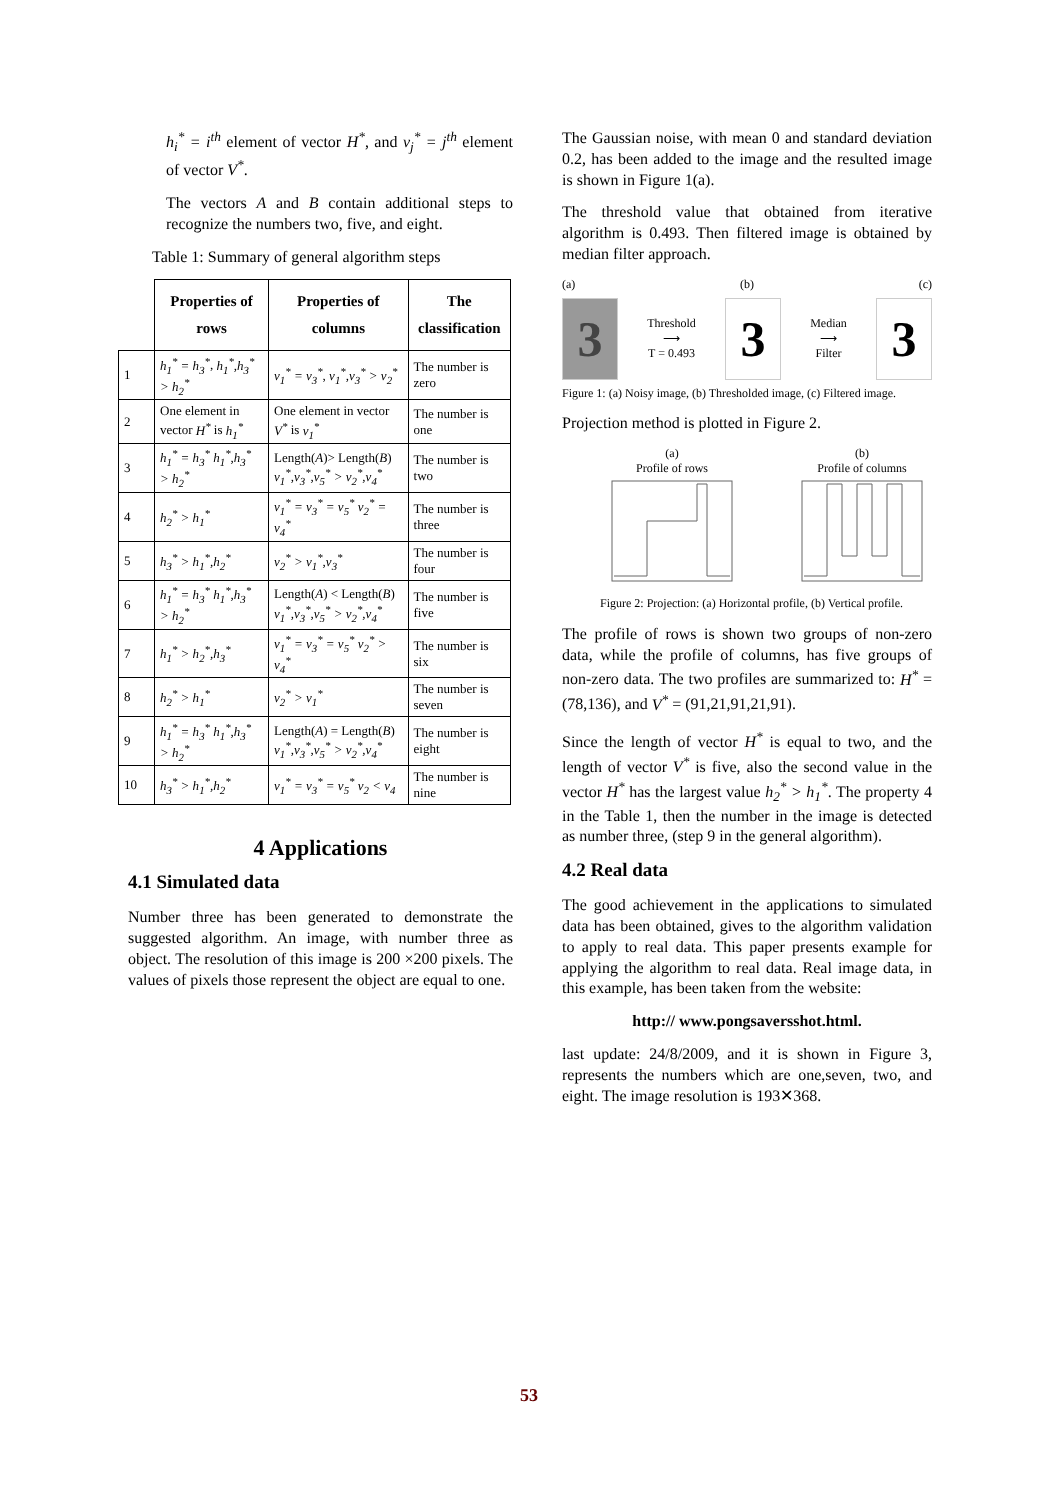h<sub>i</sub><sup>*</sup> = i<sup>th</sup> element of vector H<sup>*</sup>, and v<sub>j</sub><sup>*</sup> = j<sup>th</sup> element of vector V<sup>*</sup>.
The vectors A and B contain additional steps to recognize the numbers two, five, and eight.
Table 1: Summary of general algorithm steps
| | Properties of rows | Properties of columns | The classification |
| 1 | h<sub>1</sub><sup>*</sup> = h<sub>3</sub><sup>*</sup> , h<sub>1</sub><sup>*</sup>,h<sub>3</sub><sup>*</sup> > h<sub>2</sub><sup>*</sup> | v<sub>1</sub><sup>*</sup> = v<sub>3</sub><sup>*</sup> , v<sub>1</sub><sup>*</sup>,v<sub>3</sub><sup>*</sup> > v<sub>2</sub><sup>*</sup> | The number is zero |
| 2 | One element in vector H<sup>*</sup> is h<sub>1</sub><sup>*</sup> | One element in vector V<sup>*</sup> is v<sub>1</sub><sup>*</sup> | The number is one |
| 3 | h<sub>1</sub><sup>*</sup> = h<sub>3</sub><sup>*</sup> h<sub>1</sub><sup>*</sup>,h<sub>3</sub><sup>*</sup> > h<sub>2</sub><sup>*</sup> | Length( A )> Length( B ) v<sub>1</sub><sup>*</sup>,v<sub>3</sub><sup>*</sup>,v<sub>5</sub><sup>*</sup> > v<sub>2</sub><sup>*</sup>,v<sub>4</sub><sup>*</sup> | The number is two |
| 4 | h<sub>2</sub><sup>*</sup> > h<sub>1</sub><sup>*</sup> | v<sub>1</sub><sup>*</sup> = v<sub>3</sub><sup>*</sup> = v<sub>5</sub><sup>*</sup> v<sub>2</sub><sup>*</sup> = v<sub>4</sub><sup>*</sup> | The number is three |
| 5 | h<sub>3</sub><sup>*</sup> > h<sub>1</sub><sup>*</sup>,h<sub>2</sub><sup>*</sup> | v<sub>2</sub><sup>*</sup> > v<sub>1</sub><sup>*</sup>,v<sub>3</sub><sup>*</sup> | The number is four |
| 6 | h<sub>1</sub><sup>*</sup> = h<sub>3</sub><sup>*</sup> h<sub>1</sub><sup>*</sup>,h<sub>3</sub><sup>*</sup> > h<sub>2</sub><sup>*</sup> | Length( A ) < Length( B ) v<sub>1</sub><sup>*</sup>,v<sub>3</sub><sup>*</sup>,v<sub>5</sub><sup>*</sup> > v<sub>2</sub><sup>*</sup>,v<sub>4</sub><sup>*</sup> | The number is five |
| 7 | h<sub>1</sub><sup>*</sup> > h<sub>2</sub><sup>*</sup>,h<sub>3</sub><sup>*</sup> | v<sub>1</sub><sup>*</sup> = v<sub>3</sub><sup>*</sup> = v<sub>5</sub><sup>*</sup> v<sub>2</sub><sup>*</sup> > v<sub>4</sub><sup>*</sup> | The number is six |
| 8 | h<sub>2</sub><sup>*</sup> > h<sub>1</sub><sup>*</sup> | v<sub>2</sub><sup>*</sup> > v<sub>1</sub><sup>*</sup> | The number is seven |
| 9 | h<sub>1</sub><sup>*</sup> = h<sub>3</sub><sup>*</sup> h<sub>1</sub><sup>*</sup>,h<sub>3</sub><sup>*</sup> > h<sub>2</sub><sup>*</sup> | Length( A ) = Length( B ) v<sub>1</sub><sup>*</sup>,v<sub>3</sub><sup>*</sup>,v<sub>5</sub><sup>*</sup> > v<sub>2</sub><sup>*</sup>,v<sub>4</sub><sup>*</sup> | The number is eight |
| 10 | h<sub>3</sub><sup>*</sup> > h<sub>1</sub><sup>*</sup>,h<sub>2</sub><sup>*</sup> | v<sub>1</sub><sup>*</sup> = v<sub>3</sub><sup>*</sup> = v<sub>5</sub><sup>*</sup> v<sub>2</sub> < v<sub>4</sub> | The number is nine |
4 Applications
4.1 Simulated data
Number three has been generated to demonstrate the suggested algorithm. An image, with number three as object. The resolution of this image is 200 ×200 pixels. The values of pixels those represent the object are equal to one.
The Gaussian noise, with mean 0 and standard deviation 0.2, has been added to the image and the resulted image is shown in Figure 1(a).
The threshold value that obtained from iterative algorithm is 0.493. Then filtered image is obtained by median filter approach.
(a) (b) (c)
3
Threshold
⟶
T = 0.493
3
Median
⟶
Filter
3
Figure 1: (a) Noisy image, (b) Thresholded image, (c) Filtered image.
Projection method is plotted in Figure 2.
(a)
Profile of rows
(b)
Profile of columns
Figure 2: Projection: (a) Horizontal profile, (b) Vertical profile.
The profile of rows is shown two groups of non-zero data, while the profile of columns, has five groups of non-zero data. The two profiles are summarized to: H<sup>*</sup> = (78,136), and V<sup>*</sup> = (91,21,91,21,91).
Since the length of vector H<sup>*</sup> is equal to two, and the length of vector V<sup>*</sup> is five, also the second value in the vector H<sup>*</sup> has the largest value h<sub>2</sub><sup>*</sup> > h<sub>1</sub><sup>*</sup>. The property 4 in the Table 1, then the number in the image is detected as number three, (step 9 in the general algorithm).
4.2 Real data
The good achievement in the applications to simulated data has been obtained, gives to the algorithm validation to apply to real data. This paper presents example for applying the algorithm to real data. Real image data, in this example, has been taken from the website:
http:// www.pongsaversshot.html.
last update: 24/8/2009, and it is shown in Figure 3, represents the numbers which are one,seven, two, and eight. The image resolution is 193✕368.
53